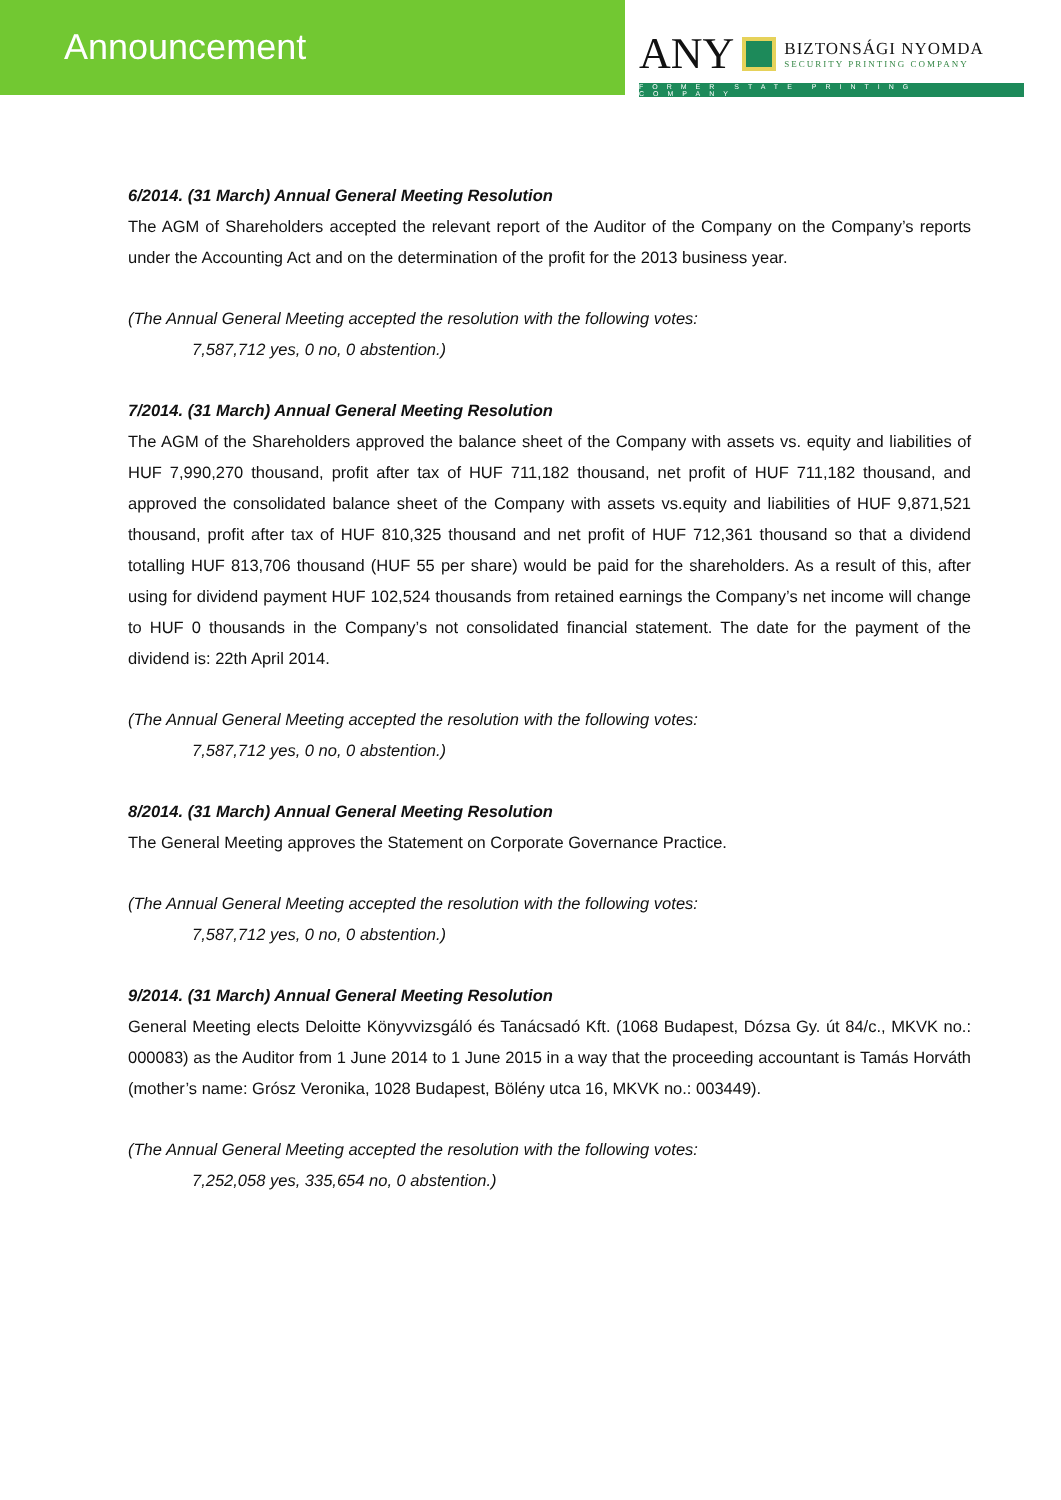Announcement
ANY BIZTONSÁGI NYOMDA SECURITY PRINTING COMPANY
FORMER STATE PRINTING COMPANY
6/2014. (31 March) Annual General Meeting Resolution
The AGM of Shareholders accepted the relevant report of the Auditor of the Company on the Company’s reports under the Accounting Act and on the determination of the profit for the 2013 business year.
(The Annual General Meeting accepted the resolution with the following votes:
7,587,712 yes, 0 no, 0 abstention.)
7/2014. (31 March) Annual General Meeting Resolution
The AGM of the Shareholders approved the balance sheet of the Company with assets vs. equity and liabilities of HUF 7,990,270 thousand, profit after tax of HUF 711,182 thousand, net profit of HUF 711,182 thousand, and approved the consolidated balance sheet of the Company with assets vs.equity and liabilities of HUF 9,871,521 thousand, profit after tax of HUF 810,325 thousand and net profit of HUF 712,361 thousand so that a dividend totalling HUF 813,706 thousand (HUF 55 per share) would be paid for the shareholders. As a result of this, after using for dividend payment HUF 102,524 thousands from retained earnings the Company’s net income will change to HUF 0 thousands in the Company’s not consolidated financial statement. The date for the payment of the dividend is: 22th April 2014.
(The Annual General Meeting accepted the resolution with the following votes:
7,587,712 yes, 0 no, 0 abstention.)
8/2014. (31 March) Annual General Meeting Resolution
The General Meeting approves the Statement on Corporate Governance Practice.
(The Annual General Meeting accepted the resolution with the following votes:
7,587,712 yes, 0 no, 0 abstention.)
9/2014. (31 March) Annual General Meeting Resolution
General Meeting elects Deloitte Könyvvizsgáló és Tanácsadó Kft. (1068 Budapest, Dózsa Gy. út 84/c., MKVK no.: 000083) as the Auditor from 1 June 2014 to 1 June 2015 in a way that the proceeding accountant is Tamás Horváth (mother’s name: Grósz Veronika, 1028 Budapest, Bölény utca 16, MKVK no.: 003449).
(The Annual General Meeting accepted the resolution with the following votes:
7,252,058 yes, 335,654 no, 0 abstention.)